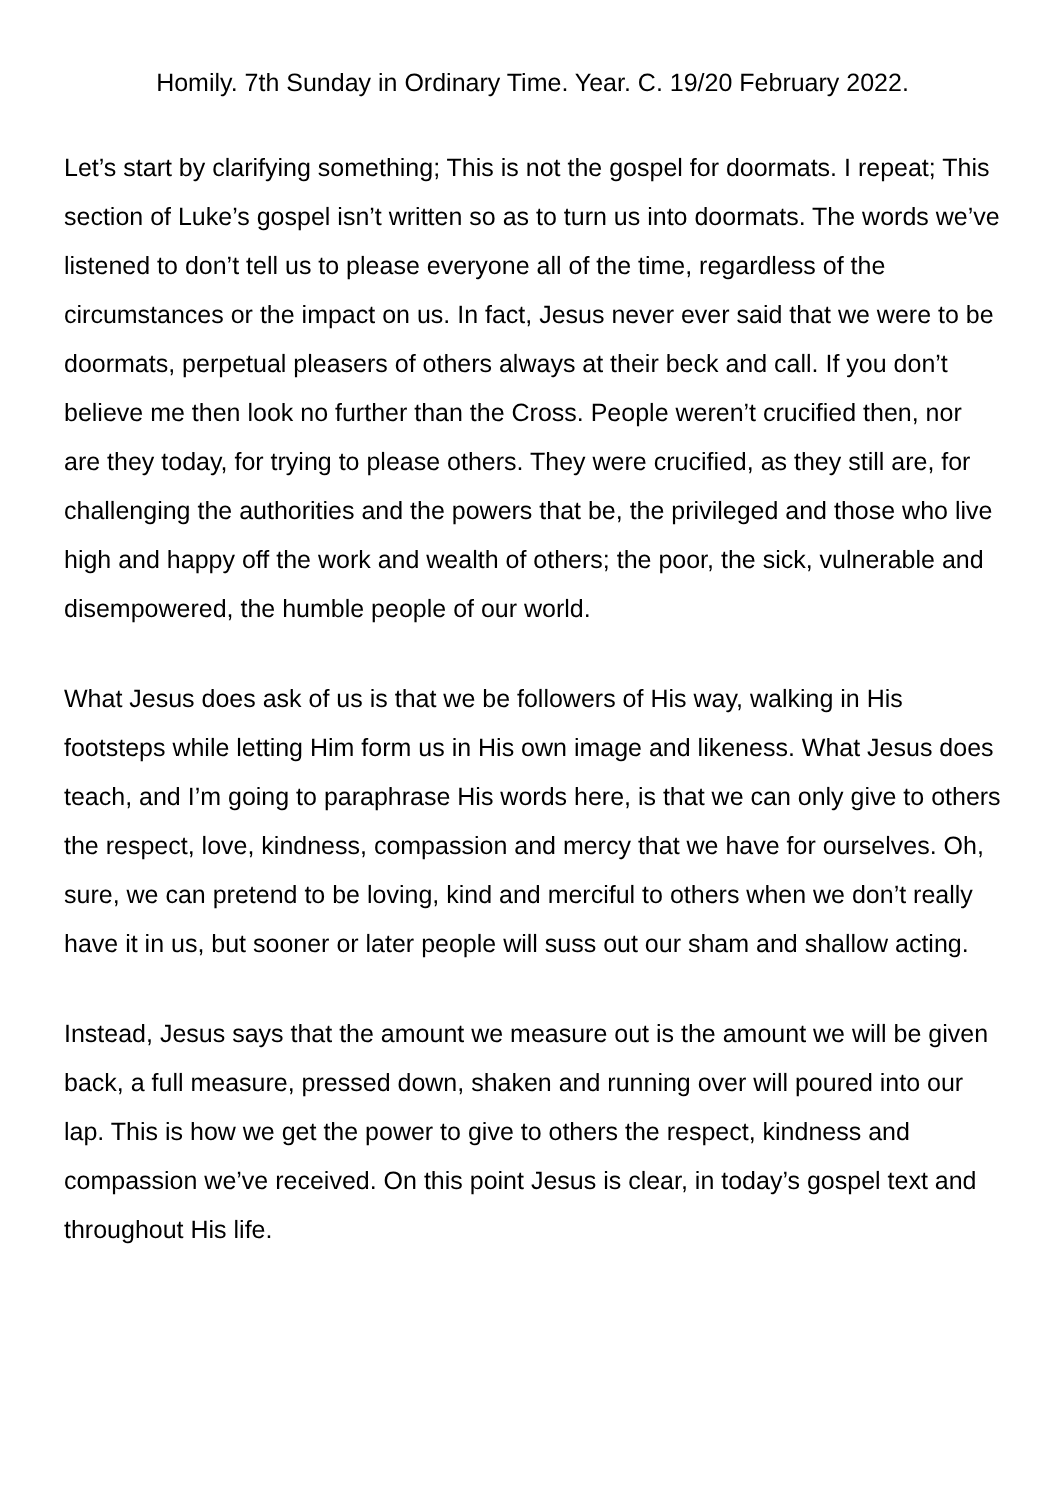Homily. 7th Sunday in Ordinary Time. Year. C. 19/20 February 2022.
Let’s start by clarifying something; This is not the gospel for doormats. I repeat; This section of Luke’s gospel isn’t written so as to turn us into doormats. The words we’ve listened to don’t tell us to please everyone all of the time, regardless of the circumstances or the impact on us. In fact, Jesus never ever said that we were to be doormats, perpetual pleasers of others always at their beck and call. If you don’t believe me then look no further than the Cross. People weren’t crucified then, nor are they today, for trying to please others. They were crucified, as they still are, for challenging the authorities and the powers that be, the privileged and those who live high and happy off the work and wealth of others; the poor, the sick, vulnerable and disempowered, the humble people of our world.
What Jesus does ask of us is that we be followers of His way, walking in His footsteps while letting Him form us in His own image and likeness. What Jesus does teach, and I’m going to paraphrase His words here, is that we can only give to others the respect, love, kindness, compassion and mercy that we have for ourselves. Oh, sure, we can pretend to be loving, kind and merciful to others when we don’t really have it in us, but sooner or later people will suss out our sham and shallow acting.
Instead, Jesus says that the amount we measure out is the amount we will be given back, a full measure, pressed down, shaken and running over will poured into our lap. This is how we get the power to give to others the respect, kindness and compassion we’ve received. On this point Jesus is clear, in today’s gospel text and throughout His life.